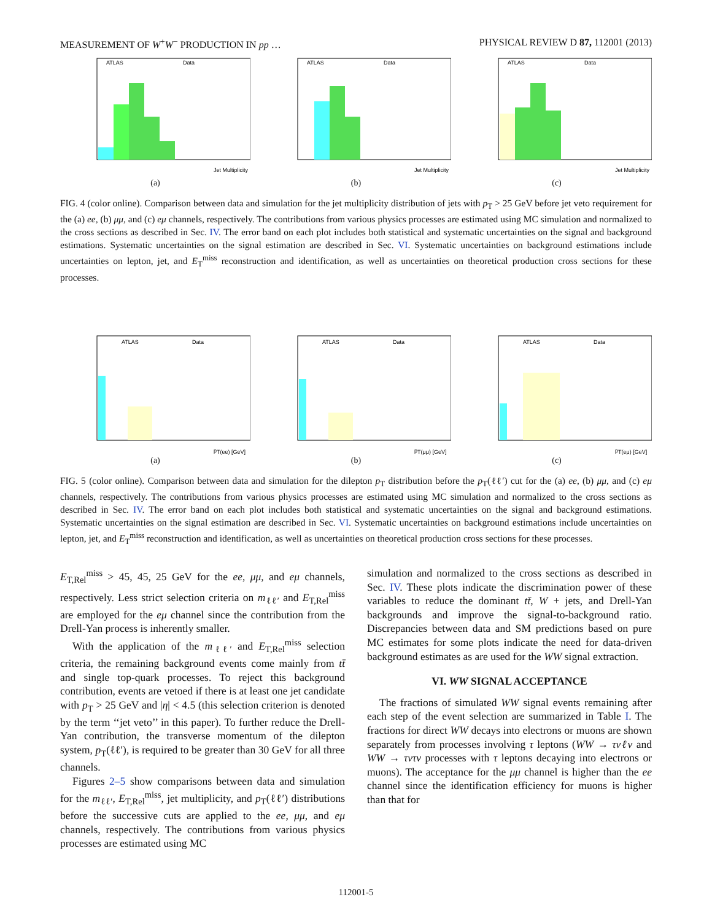MEASUREMENT OF W<sup>+</sup>W<sup>−</sup> PRODUCTION IN pp … PHYSICAL REVIEW D 87, 112001 (2013)
ATLAS
Data
Jet Multiplicity
(a)
ATLAS
Data
Jet Multiplicity
(b)
ATLAS
Data
Jet Multiplicity
(c)
FIG. 4 (color online). Comparison between data and simulation for the jet multiplicity distribution of jets with p<sub>T</sub> > 25 GeV before jet veto requirement for the (a) ee, (b) μμ, and (c) eμ channels, respectively. The contributions from various physics processes are estimated using MC simulation and normalized to the cross sections as described in Sec. IV. The error band on each plot includes both statistical and systematic uncertainties on the signal and background estimations. Systematic uncertainties on the signal estimation are described in Sec. VI. Systematic uncertainties on background estimations include uncertainties on lepton, jet, and E<sub>T</sub><sup>miss</sup> reconstruction and identification, as well as uncertainties on theoretical production cross sections for these processes.
ATLAS
Data
pT(ee) [GeV]
(a)
ATLAS
Data
pT(μμ) [GeV]
(b)
ATLAS
Data
pT(eμ) [GeV]
(c)
FIG. 5 (color online). Comparison between data and simulation for the dilepton p<sub>T</sub> distribution before the p<sub>T</sub>(ℓℓ′) cut for the (a) ee, (b) μμ, and (c) eμ channels, respectively. The contributions from various physics processes are estimated using MC simulation and normalized to the cross sections as described in Sec. IV. The error band on each plot includes both statistical and systematic uncertainties on the signal and background estimations. Systematic uncertainties on the signal estimation are described in Sec. VI. Systematic uncertainties on background estimations include uncertainties on lepton, jet, and E<sub>T</sub><sup>miss</sup> reconstruction and identification, as well as uncertainties on theoretical production cross sections for these processes.
E<sub>T,Rel</sub><sup>miss</sup> > 45, 45, 25 GeV for the ee, μμ, and eμ channels, respectively. Less strict selection criteria on m<sub>ℓℓ′</sub> and E<sub>T,Rel</sub><sup>miss</sup> are employed for the eμ channel since the contribution from the Drell-Yan process is inherently smaller.
With the application of the m<sub>ℓℓ′</sub> and E<sub>T,Rel</sub><sup>miss</sup> selection criteria, the remaining background events come mainly from tt̄ and single top-quark processes. To reject this background contribution, events are vetoed if there is at least one jet candidate with p<sub>T</sub> > 25 GeV and |η| < 4.5 (this selection criterion is denoted by the term ‘‘jet veto’’ in this paper). To further reduce the Drell-Yan contribution, the transverse momentum of the dilepton system, p<sub>T</sub>(ℓℓ′), is required to be greater than 30 GeV for all three channels.
Figures 2–5 show comparisons between data and simulation for the m<sub>ℓℓ′</sub>, E<sub>T,Rel</sub><sup>miss</sup>, jet multiplicity, and p<sub>T</sub>(ℓℓ′) distributions before the successive cuts are applied to the ee, μμ, and eμ channels, respectively. The contributions from various physics processes are estimated using MC
simulation and normalized to the cross sections as described in Sec. IV. These plots indicate the discrimination power of these variables to reduce the dominant tt̄, W + jets, and Drell-Yan backgrounds and improve the signal-to-background ratio. Discrepancies between data and SM predictions based on pure MC estimates for some plots indicate the need for data-driven background estimates as are used for the WW signal extraction.
VI. WW SIGNAL ACCEPTANCE
The fractions of simulated WW signal events remaining after each step of the event selection are summarized in Table I. The fractions for direct WW decays into electrons or muons are shown separately from processes involving τ leptons (WW → τνℓν and WW → τντν processes with τ leptons decaying into electrons or muons). The acceptance for the μμ channel is higher than the ee channel since the identification efficiency for muons is higher than that for
112001-5